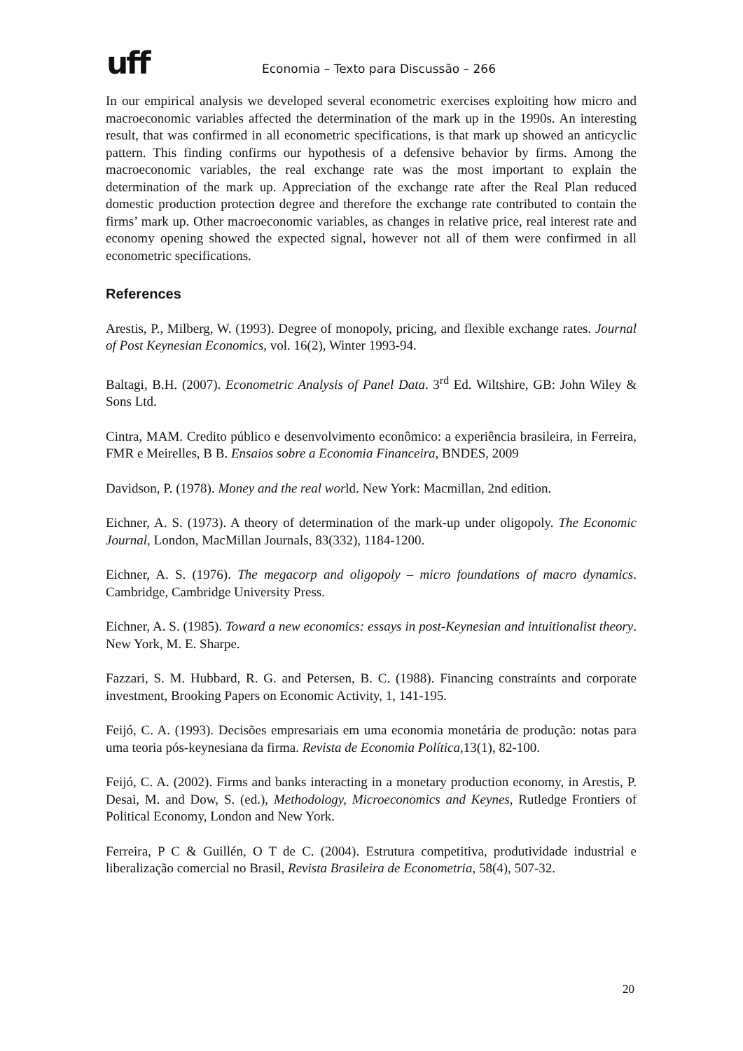uff
Economia – Texto para Discussão – 266
In our empirical analysis we developed several econometric exercises exploiting how micro and macroeconomic variables affected the determination of the mark up in the 1990s. An interesting result, that was confirmed in all econometric specifications, is that mark up showed an anticyclic pattern. This finding confirms our hypothesis of a defensive behavior by firms. Among the macroeconomic variables, the real exchange rate was the most important to explain the determination of the mark up. Appreciation of the exchange rate after the Real Plan reduced domestic production protection degree and therefore the exchange rate contributed to contain the firms’ mark up. Other macroeconomic variables, as changes in relative price, real interest rate and economy opening showed the expected signal, however not all of them were confirmed in all econometric specifications.
References
Arestis, P., Milberg, W. (1993). Degree of monopoly, pricing, and flexible exchange rates. Journal of Post Keynesian Economics, vol. 16(2), Winter 1993-94.
Baltagi, B.H. (2007). Econometric Analysis of Panel Data. 3<sup>rd</sup> Ed. Wiltshire, GB: John Wiley & Sons Ltd.
Cintra, MAM. Credito público e desenvolvimento econômico: a experiência brasileira, in Ferreira, FMR e Meirelles, B B. Ensaios sobre a Economia Financeira, BNDES, 2009
Davidson, P. (1978). Money and the real world. New York: Macmillan, 2nd edition.
Eichner, A. S. (1973). A theory of determination of the mark-up under oligopoly. The Economic Journal, London, MacMillan Journals, 83(332), 1184-1200.
Eichner, A. S. (1976). The megacorp and oligopoly – micro foundations of macro dynamics. Cambridge, Cambridge University Press.
Eichner, A. S. (1985). Toward a new economics: essays in post-Keynesian and intuitionalist theory. New York, M. E. Sharpe.
Fazzari, S. M. Hubbard, R. G. and Petersen, B. C. (1988). Financing constraints and corporate investment, Brooking Papers on Economic Activity, 1, 141-195.
Feijó, C. A. (1993). Decisões empresariais em uma economia monetária de produção: notas para uma teoria pós-keynesiana da firma. Revista de Economia Política,13(1), 82-100.
Feijó, C. A. (2002). Firms and banks interacting in a monetary production economy, in Arestis, P. Desai, M. and Dow, S. (ed.), Methodology, Microeconomics and Keynes, Rutledge Frontiers of Political Economy, London and New York.
Ferreira, P C & Guillén, O T de C. (2004). Estrutura competitiva, produtividade industrial e liberalização comercial no Brasil, Revista Brasileira de Econometria, 58(4), 507-32.
20